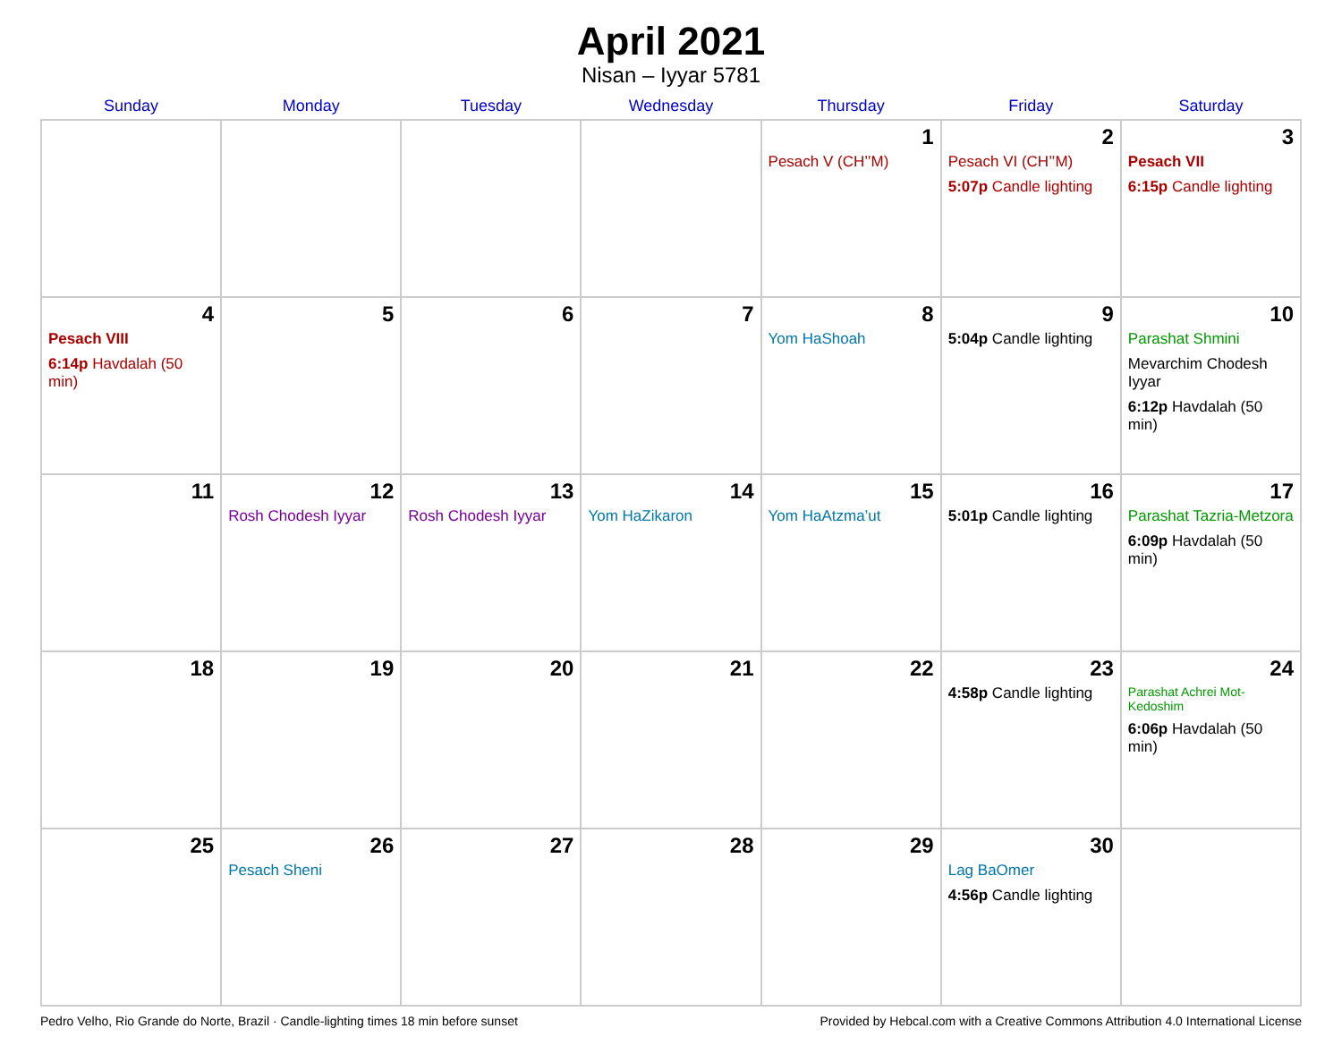April 2021
Nisan – Iyyar 5781
| Sunday | Monday | Tuesday | Wednesday | Thursday | Friday | Saturday |
| --- | --- | --- | --- | --- | --- | --- |
| | | | | 1 Pesach V (CH’’M) | 2 Pesach VI (CH’’M) 5:07p Candle lighting | 3 Pesach VII 6:15p Candle lighting |
| 4 Pesach VIII 6:14p Havdalah (50 min) | 5 | 6 | 7 | 8 Yom HaShoah | 9 5:04p Candle lighting | 10 Parashat Shmini Mevarchim Chodesh Iyyar 6:12p Havdalah (50 min) |
| 11 | 12 Rosh Chodesh Iyyar | 13 Rosh Chodesh Iyyar | 14 Yom HaZikaron | 15 Yom HaAtzma’ut | 16 5:01p Candle lighting | 17 Parashat Tazria-Metzora 6:09p Havdalah (50 min) |
| 18 | 19 | 20 | 21 | 22 | 23 4:58p Candle lighting | 24 Parashat Achrei Mot-Kedoshim 6:06p Havdalah (50 min) |
| 25 | 26 Pesach Sheni | 27 | 28 | 29 | 30 Lag BaOmer 4:56p Candle lighting | |
Pedro Velho, Rio Grande do Norte, Brazil · Candle-lighting times 18 min before sunset Provided by Hebcal.com with a Creative Commons Attribution 4.0 International License